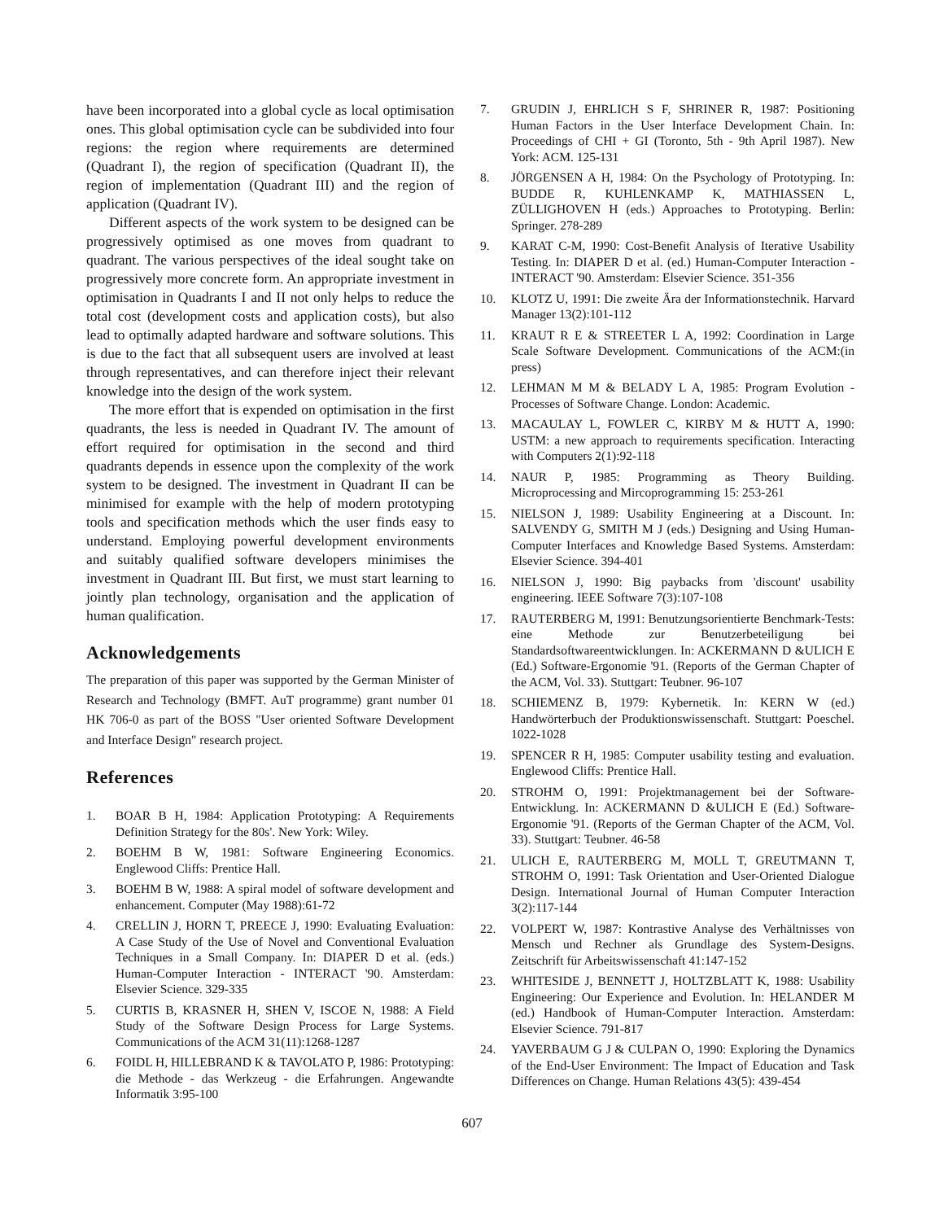have been incorporated into a global cycle as local optimisation ones. This global optimisation cycle can be subdivided into four regions: the region where requirements are determined (Quadrant I), the region of specification (Quadrant II), the region of implementation (Quadrant III) and the region of application (Quadrant IV).
Different aspects of the work system to be designed can be progressively optimised as one moves from quadrant to quadrant. The various perspectives of the ideal sought take on progressively more concrete form. An appropriate investment in optimisation in Quadrants I and II not only helps to reduce the total cost (development costs and application costs), but also lead to optimally adapted hardware and software solutions. This is due to the fact that all subsequent users are involved at least through representatives, and can therefore inject their relevant knowledge into the design of the work system.
The more effort that is expended on optimisation in the first quadrants, the less is needed in Quadrant IV. The amount of effort required for optimisation in the second and third quadrants depends in essence upon the complexity of the work system to be designed. The investment in Quadrant II can be minimised for example with the help of modern prototyping tools and specification methods which the user finds easy to understand. Employing powerful development environments and suitably qualified software developers minimises the investment in Quadrant III. But first, we must start learning to jointly plan technology, organisation and the application of human qualification.
Acknowledgements
The preparation of this paper was supported by the German Minister of Research and Technology (BMFT. AuT programme) grant number 01 HK 706-0 as part of the BOSS "User oriented Software Development and Interface Design" research project.
References
1. BOAR B H, 1984: Application Prototyping: A Requirements Definition Strategy for the 80s'. New York: Wiley.
2. BOEHM B W, 1981: Software Engineering Economics. Englewood Cliffs: Prentice Hall.
3. BOEHM B W, 1988: A spiral model of software development and enhancement. Computer (May 1988):61-72
4. CRELLIN J, HORN T, PREECE J, 1990: Evaluating Evaluation: A Case Study of the Use of Novel and Conventional Evaluation Techniques in a Small Company. In: DIAPER D et al. (eds.) Human-Computer Interaction - INTERACT '90. Amsterdam: Elsevier Science. 329-335
5. CURTIS B, KRASNER H, SHEN V, ISCOE N, 1988: A Field Study of the Software Design Process for Large Systems. Communications of the ACM 31(11):1268-1287
6. FOIDL H, HILLEBRAND K & TAVOLATO P, 1986: Prototyping: die Methode - das Werkzeug - die Erfahrungen. Angewandte Informatik 3:95-100
7. GRUDIN J, EHRLICH S F, SHRINER R, 1987: Positioning Human Factors in the User Interface Development Chain. In: Proceedings of CHI + GI (Toronto, 5th - 9th April 1987). New York: ACM. 125-131
8. JÖRGENSEN A H, 1984: On the Psychology of Prototyping. In: BUDDE R, KUHLENKAMP K, MATHIASSEN L, ZÜLLIGHOVEN H (eds.) Approaches to Prototyping. Berlin: Springer. 278-289
9. KARAT C-M, 1990: Cost-Benefit Analysis of Iterative Usability Testing. In: DIAPER D et al. (ed.) Human-Computer Interaction - INTERACT '90. Amsterdam: Elsevier Science. 351-356
10. KLOTZ U, 1991: Die zweite Ära der Informationstechnik. Harvard Manager 13(2):101-112
11. KRAUT R E & STREETER L A, 1992: Coordination in Large Scale Software Development. Communications of the ACM:(in press)
12. LEHMAN M M & BELADY L A, 1985: Program Evolution - Processes of Software Change. London: Academic.
13. MACAULAY L, FOWLER C, KIRBY M & HUTT A, 1990: USTM: a new approach to requirements specification. Interacting with Computers 2(1):92-118
14. NAUR P, 1985: Programming as Theory Building. Microprocessing and Mircoprogramming 15: 253-261
15. NIELSON J, 1989: Usability Engineering at a Discount. In: SALVENDY G, SMITH M J (eds.) Designing and Using Human-Computer Interfaces and Knowledge Based Systems. Amsterdam: Elsevier Science. 394-401
16. NIELSON J, 1990: Big paybacks from 'discount' usability engineering. IEEE Software 7(3):107-108
17. RAUTERBERG M, 1991: Benutzungsorientierte Benchmark-Tests: eine Methode zur Benutzerbeteiligung bei Standardsoftwareentwicklungen. In: ACKERMANN D &ULICH E (Ed.) Software-Ergonomie '91. (Reports of the German Chapter of the ACM, Vol. 33). Stuttgart: Teubner. 96-107
18. SCHIEMENZ B, 1979: Kybernetik. In: KERN W (ed.) Handwörterbuch der Produktionswissenschaft. Stuttgart: Poeschel. 1022-1028
19. SPENCER R H, 1985: Computer usability testing and evaluation. Englewood Cliffs: Prentice Hall.
20. STROHM O, 1991: Projektmanagement bei der Software-Entwicklung. In: ACKERMANN D &ULICH E (Ed.) Software-Ergonomie '91. (Reports of the German Chapter of the ACM, Vol. 33). Stuttgart: Teubner. 46-58
21. ULICH E, RAUTERBERG M, MOLL T, GREUTMANN T, STROHM O, 1991: Task Orientation and User-Oriented Dialogue Design. International Journal of Human Computer Interaction 3(2):117-144
22. VOLPERT W, 1987: Kontrastive Analyse des Verhältnisses von Mensch und Rechner als Grundlage des System-Designs. Zeitschrift für Arbeitswissenschaft 41:147-152
23. WHITESIDE J, BENNETT J, HOLTZBLATT K, 1988: Usability Engineering: Our Experience and Evolution. In: HELANDER M (ed.) Handbook of Human-Computer Interaction. Amsterdam: Elsevier Science. 791-817
24. YAVERBAUM G J & CULPAN O, 1990: Exploring the Dynamics of the End-User Environment: The Impact of Education and Task Differences on Change. Human Relations 43(5): 439-454
607